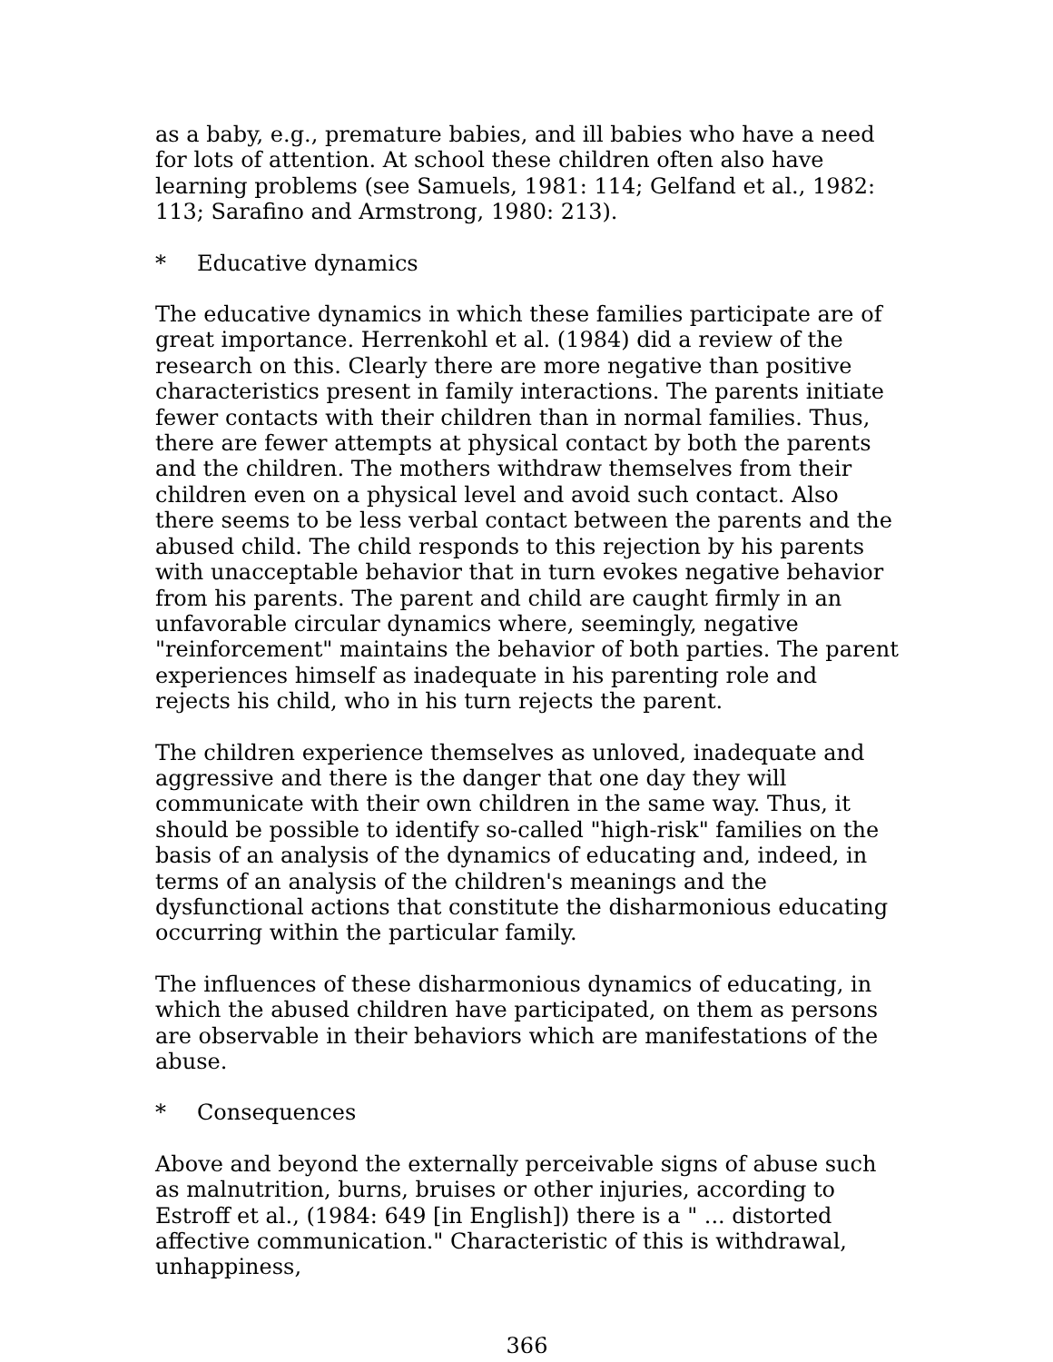as a baby, e.g., premature babies, and ill babies who have a need for lots of attention. At school these children often also have learning problems (see Samuels, 1981: 114; Gelfand et al., 1982: 113; Sarafino and Armstrong, 1980: 213).
* Educative dynamics
The educative dynamics in which these families participate are of great importance. Herrenkohl et al. (1984) did a review of the research on this. Clearly there are more negative than positive characteristics present in family interactions. The parents initiate fewer contacts with their children than in normal families. Thus, there are fewer attempts at physical contact by both the parents and the children. The mothers withdraw themselves from their children even on a physical level and avoid such contact. Also there seems to be less verbal contact between the parents and the abused child. The child responds to this rejection by his parents with unacceptable behavior that in turn evokes negative behavior from his parents. The parent and child are caught firmly in an unfavorable circular dynamics where, seemingly, negative "reinforcement" maintains the behavior of both parties. The parent experiences himself as inadequate in his parenting role and rejects his child, who in his turn rejects the parent.
The children experience themselves as unloved, inadequate and aggressive and there is the danger that one day they will communicate with their own children in the same way. Thus, it should be possible to identify so-called "high-risk" families on the basis of an analysis of the dynamics of educating and, indeed, in terms of an analysis of the children's meanings and the dysfunctional actions that constitute the disharmonious educating occurring within the particular family.
The influences of these disharmonious dynamics of educating, in which the abused children have participated, on them as persons are observable in their behaviors which are manifestations of the abuse.
* Consequences
Above and beyond the externally perceivable signs of abuse such as malnutrition, burns, bruises or other injuries, according to Estroff et al., (1984: 649 [in English]) there is a " ... distorted affective communication." Characteristic of this is withdrawal, unhappiness,
366